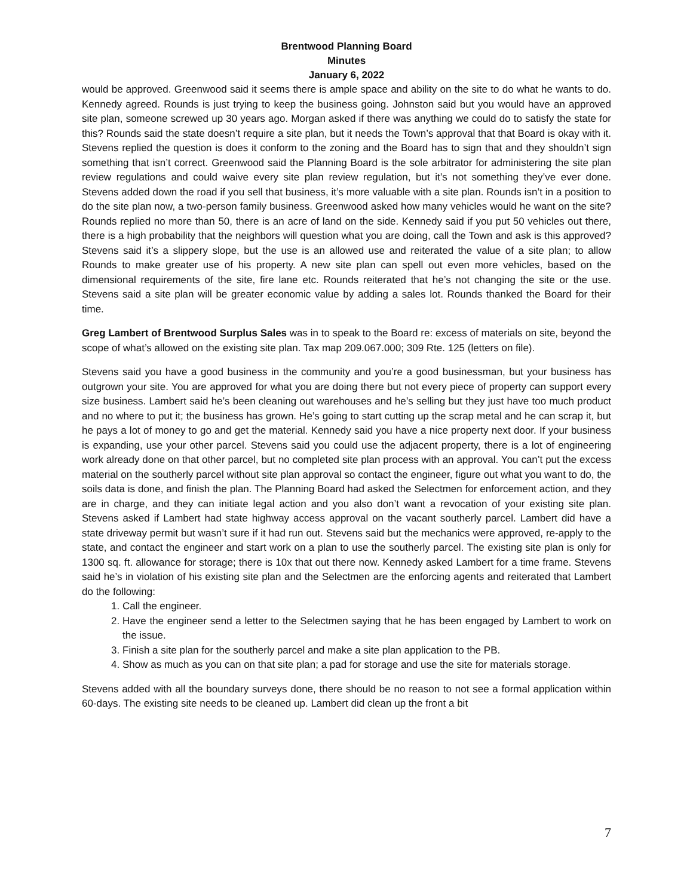Brentwood Planning Board
Minutes
January 6, 2022
would be approved. Greenwood said it seems there is ample space and ability on the site to do what he wants to do. Kennedy agreed. Rounds is just trying to keep the business going. Johnston said but you would have an approved site plan, someone screwed up 30 years ago. Morgan asked if there was anything we could do to satisfy the state for this? Rounds said the state doesn’t require a site plan, but it needs the Town’s approval that that Board is okay with it. Stevens replied the question is does it conform to the zoning and the Board has to sign that and they shouldn’t sign something that isn’t correct. Greenwood said the Planning Board is the sole arbitrator for administering the site plan review regulations and could waive every site plan review regulation, but it’s not something they’ve ever done. Stevens added down the road if you sell that business, it’s more valuable with a site plan. Rounds isn’t in a position to do the site plan now, a two-person family business. Greenwood asked how many vehicles would he want on the site? Rounds replied no more than 50, there is an acre of land on the side. Kennedy said if you put 50 vehicles out there, there is a high probability that the neighbors will question what you are doing, call the Town and ask is this approved? Stevens said it’s a slippery slope, but the use is an allowed use and reiterated the value of a site plan; to allow Rounds to make greater use of his property. A new site plan can spell out even more vehicles, based on the dimensional requirements of the site, fire lane etc. Rounds reiterated that he’s not changing the site or the use. Stevens said a site plan will be greater economic value by adding a sales lot. Rounds thanked the Board for their time.
Greg Lambert of Brentwood Surplus Sales was in to speak to the Board re: excess of materials on site, beyond the scope of what’s allowed on the existing site plan. Tax map 209.067.000; 309 Rte. 125 (letters on file).
Stevens said you have a good business in the community and you’re a good businessman, but your business has outgrown your site. You are approved for what you are doing there but not every piece of property can support every size business. Lambert said he’s been cleaning out warehouses and he’s selling but they just have too much product and no where to put it; the business has grown. He’s going to start cutting up the scrap metal and he can scrap it, but he pays a lot of money to go and get the material. Kennedy said you have a nice property next door. If your business is expanding, use your other parcel. Stevens said you could use the adjacent property, there is a lot of engineering work already done on that other parcel, but no completed site plan process with an approval. You can’t put the excess material on the southerly parcel without site plan approval so contact the engineer, figure out what you want to do, the soils data is done, and finish the plan. The Planning Board had asked the Selectmen for enforcement action, and they are in charge, and they can initiate legal action and you also don’t want a revocation of your existing site plan. Stevens asked if Lambert had state highway access approval on the vacant southerly parcel. Lambert did have a state driveway permit but wasn’t sure if it had run out. Stevens said but the mechanics were approved, re-apply to the state, and contact the engineer and start work on a plan to use the southerly parcel. The existing site plan is only for 1300 sq. ft. allowance for storage; there is 10x that out there now. Kennedy asked Lambert for a time frame. Stevens said he’s in violation of his existing site plan and the Selectmen are the enforcing agents and reiterated that Lambert do the following:
1. Call the engineer.
2. Have the engineer send a letter to the Selectmen saying that he has been engaged by Lambert to work on the issue.
3. Finish a site plan for the southerly parcel and make a site plan application to the PB.
4. Show as much as you can on that site plan; a pad for storage and use the site for materials storage.
Stevens added with all the boundary surveys done, there should be no reason to not see a formal application within 60-days. The existing site needs to be cleaned up. Lambert did clean up the front a bit
7